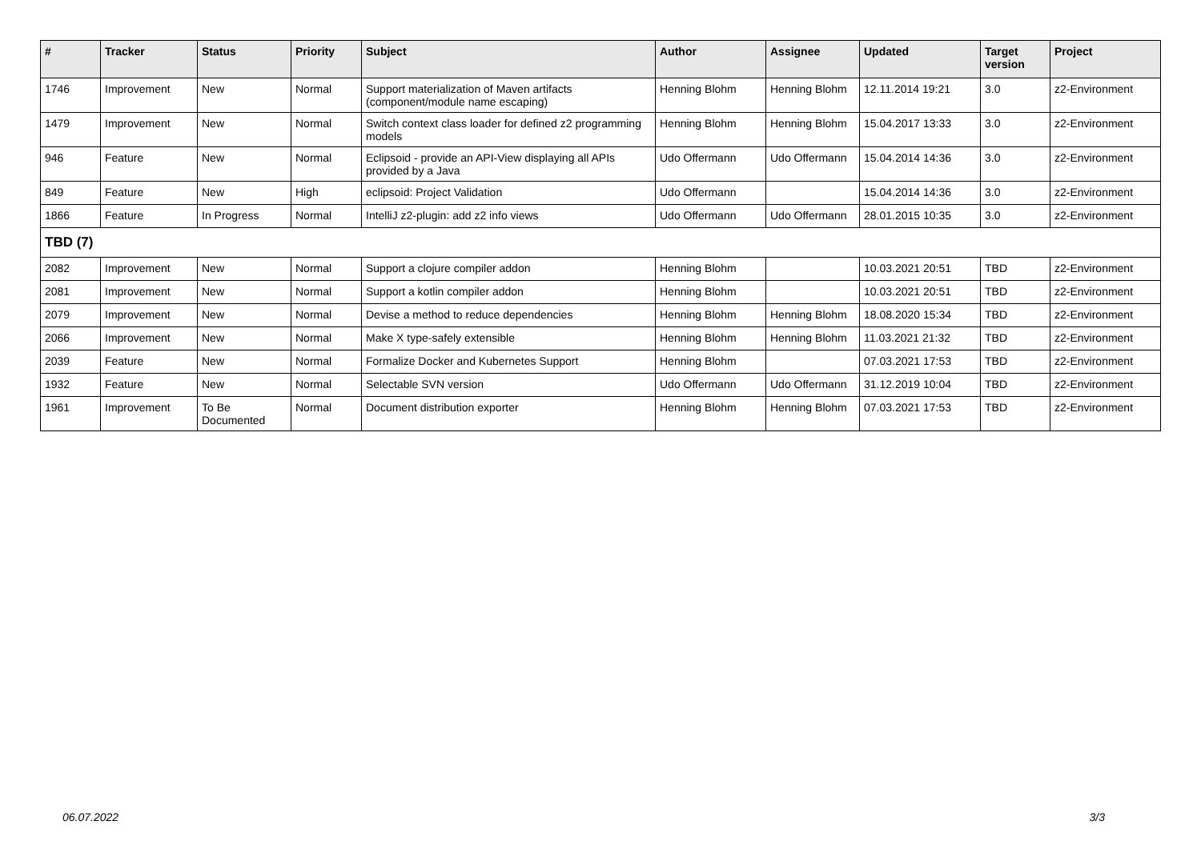| # | Tracker | Status | Priority | Subject | Author | Assignee | Updated | Target version | Project |
| --- | --- | --- | --- | --- | --- | --- | --- | --- | --- |
| 1746 | Improvement | New | Normal | Support materialization of Maven artifacts (component/module name escaping) | Henning Blohm | Henning Blohm | 12.11.2014 19:21 | 3.0 | z2-Environment |
| 1479 | Improvement | New | Normal | Switch context class loader for defined z2 programming models | Henning Blohm | Henning Blohm | 15.04.2017 13:33 | 3.0 | z2-Environment |
| 946 | Feature | New | Normal | Eclipsoid - provide an API-View displaying all APIs provided by a Java | Udo Offermann | Udo Offermann | 15.04.2014 14:36 | 3.0 | z2-Environment |
| 849 | Feature | New | High | eclipsoid: Project Validation | Udo Offermann | | 15.04.2014 14:36 | 3.0 | z2-Environment |
| 1866 | Feature | In Progress | Normal | IntelliJ z2-plugin: add z2 info views | Udo Offermann | Udo Offermann | 28.01.2015 10:35 | 3.0 | z2-Environment |
| TBD (7) | | | | | | | | | |
| 2082 | Improvement | New | Normal | Support a clojure compiler addon | Henning Blohm | | 10.03.2021 20:51 | TBD | z2-Environment |
| 2081 | Improvement | New | Normal | Support a kotlin compiler addon | Henning Blohm | | 10.03.2021 20:51 | TBD | z2-Environment |
| 2079 | Improvement | New | Normal | Devise a method to reduce dependencies | Henning Blohm | Henning Blohm | 18.08.2020 15:34 | TBD | z2-Environment |
| 2066 | Improvement | New | Normal | Make X type-safely extensible | Henning Blohm | Henning Blohm | 11.03.2021 21:32 | TBD | z2-Environment |
| 2039 | Feature | New | Normal | Formalize Docker and Kubernetes Support | Henning Blohm | | 07.03.2021 17:53 | TBD | z2-Environment |
| 1932 | Feature | New | Normal | Selectable SVN version | Udo Offermann | Udo Offermann | 31.12.2019 10:04 | TBD | z2-Environment |
| 1961 | Improvement | To Be Documented | Normal | Document distribution exporter | Henning Blohm | Henning Blohm | 07.03.2021 17:53 | TBD | z2-Environment |
06.07.2022 3/3